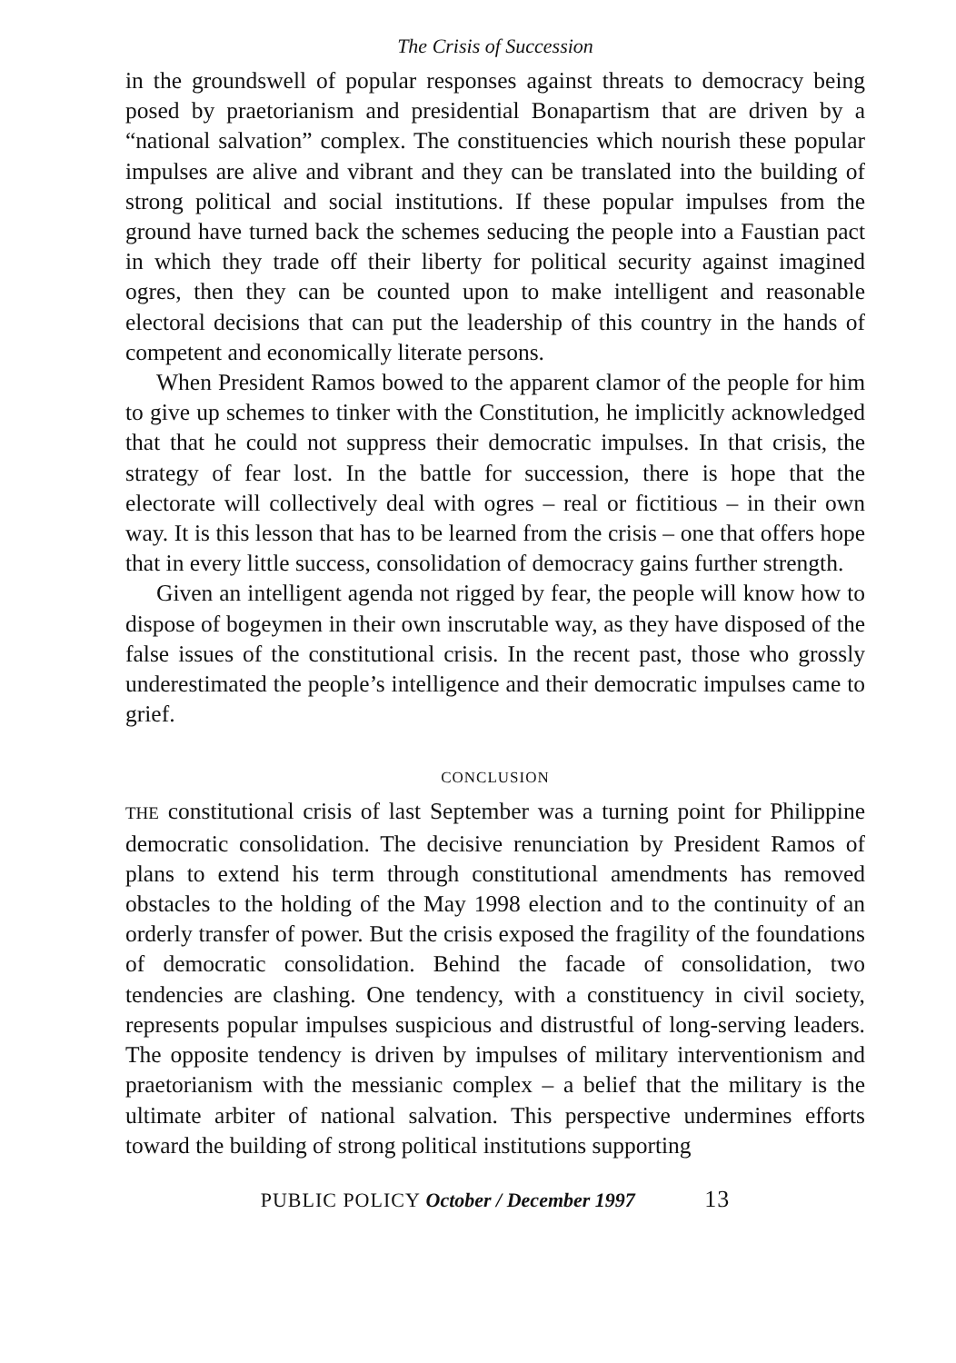The Crisis of Succession
in the groundswell of popular responses against threats to democracy being posed by praetorianism and presidential Bonapartism that are driven by a “national salvation” complex. The constituencies which nourish these popular impulses are alive and vibrant and they can be translated into the building of strong political and social institutions. If these popular impulses from the ground have turned back the schemes seducing the people into a Faustian pact in which they trade off their liberty for political security against imagined ogres, then they can be counted upon to make intelligent and reasonable electoral decisions that can put the leadership of this country in the hands of competent and economically literate persons.
When President Ramos bowed to the apparent clamor of the people for him to give up schemes to tinker with the Constitution, he implicitly acknowledged that that he could not suppress their democratic impulses. In that crisis, the strategy of fear lost. In the battle for succession, there is hope that the electorate will collectively deal with ogres – real or fictitious – in their own way. It is this lesson that has to be learned from the crisis – one that offers hope that in every little success, consolidation of democracy gains further strength.
Given an intelligent agenda not rigged by fear, the people will know how to dispose of bogeymen in their own inscrutable way, as they have disposed of the false issues of the constitutional crisis. In the recent past, those who grossly underestimated the people’s intelligence and their democratic impulses came to grief.
CONCLUSION
THE constitutional crisis of last September was a turning point for Philippine democratic consolidation. The decisive renunciation by President Ramos of plans to extend his term through constitutional amendments has removed obstacles to the holding of the May 1998 election and to the continuity of an orderly transfer of power. But the crisis exposed the fragility of the foundations of democratic consolidation. Behind the facade of consolidation, two tendencies are clashing. One tendency, with a constituency in civil society, represents popular impulses suspicious and distrustful of long-serving leaders. The opposite tendency is driven by impulses of military interventionism and praetorianism with the messianic complex – a belief that the military is the ultimate arbiter of national salvation. This perspective undermines efforts toward the building of strong political institutions supporting
PUBLIC POLICY October / December 1997 13